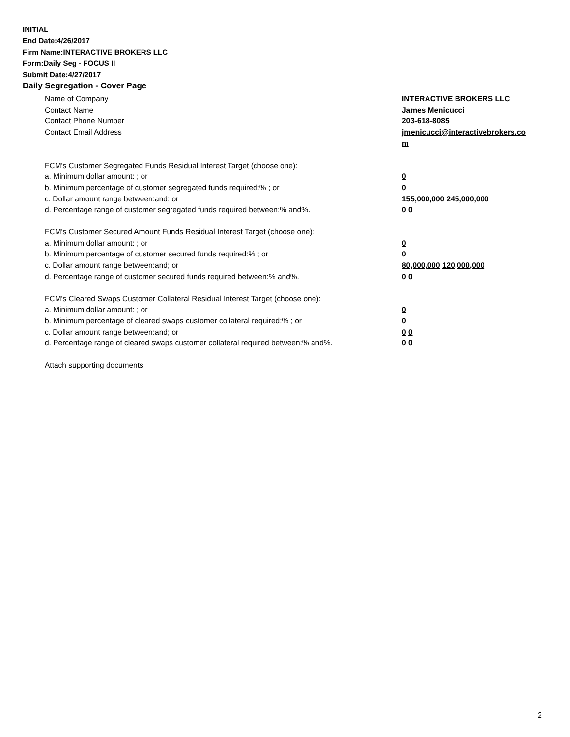INITIAL
End Date:4/26/2017
Firm Name:INTERACTIVE BROKERS LLC
Form:Daily Seg - FOCUS II
Submit Date:4/27/2017
Daily Segregation - Cover Page
Name of Company INTERACTIVE BROKERS LLC
Contact Name James Menicucci
Contact Phone Number 203-618-8085
Contact Email Address jmenicucci@interactivebrokers.com
FCM's Customer Segregated Funds Residual Interest Target (choose one):
a. Minimum dollar amount: ; or 0
b. Minimum percentage of customer segregated funds required:% ; or 0
c. Dollar amount range between:and; or 155,000,000 245,000,000
d. Percentage range of customer segregated funds required between:% and%. 0 0
FCM's Customer Secured Amount Funds Residual Interest Target (choose one):
a. Minimum dollar amount: ; or 0
b. Minimum percentage of customer secured funds required:% ; or 0
c. Dollar amount range between:and; or 80,000,000 120,000,000
d. Percentage range of customer secured funds required between:% and%. 0 0
FCM's Cleared Swaps Customer Collateral Residual Interest Target (choose one):
a. Minimum dollar amount: ; or 0
b. Minimum percentage of cleared swaps customer collateral required:% ; or 0
c. Dollar amount range between:and; or 0 0
d. Percentage range of cleared swaps customer collateral required between:% and%.
0 0
Attach supporting documents
2